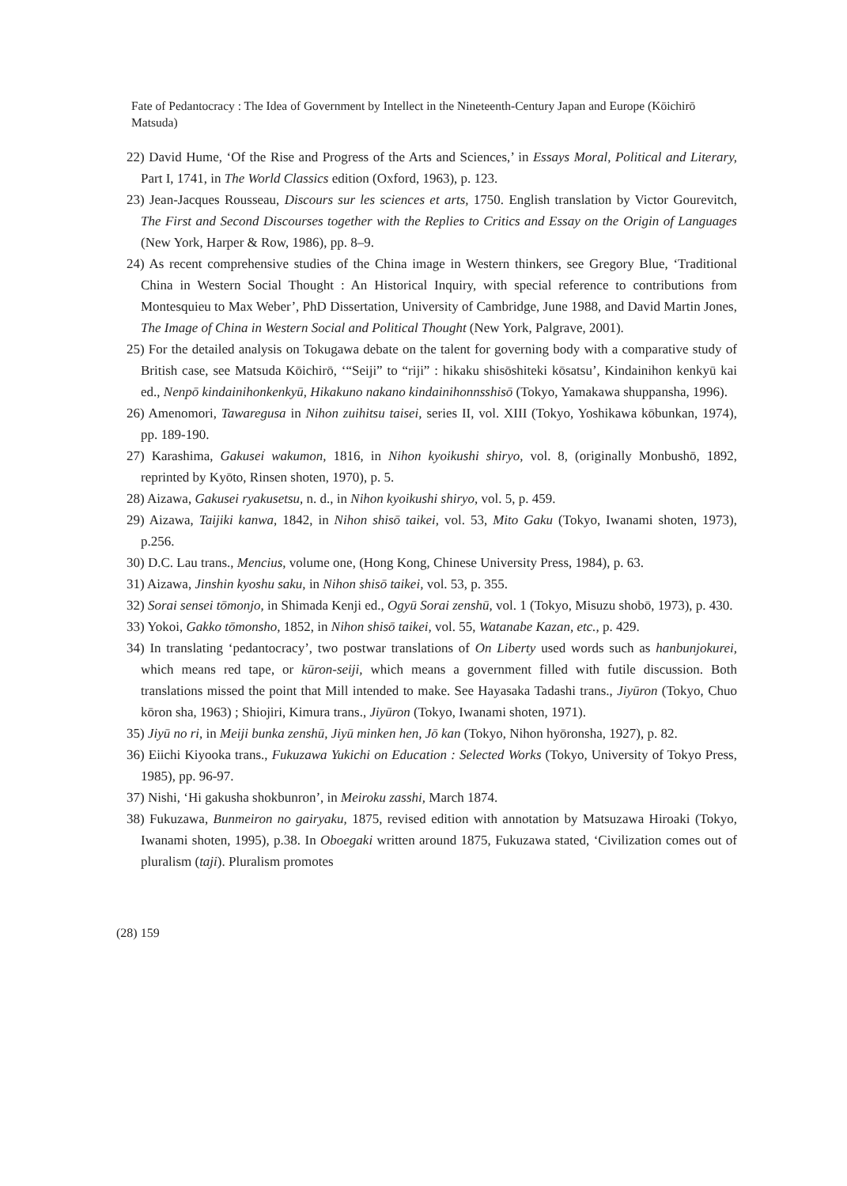Fate of Pedantocracy : The Idea of Government by Intellect in the Nineteenth-Century Japan and Europe (Kōichirō Matsuda)
22) David Hume, ‘Of the Rise and Progress of the Arts and Sciences,’ in Essays Moral, Political and Literary, Part I, 1741, in The World Classics edition (Oxford, 1963), p. 123.
23) Jean-Jacques Rousseau, Discours sur les sciences et arts, 1750. English translation by Victor Gourevitch, The First and Second Discourses together with the Replies to Critics and Essay on the Origin of Languages (New York, Harper & Row, 1986), pp. 8–9.
24) As recent comprehensive studies of the China image in Western thinkers, see Gregory Blue, ‘Traditional China in Western Social Thought : An Historical Inquiry, with special reference to contributions from Montesquieu to Max Weber’, PhD Dissertation, University of Cambridge, June 1988, and David Martin Jones, The Image of China in Western Social and Political Thought (New York, Palgrave, 2001).
25) For the detailed analysis on Tokugawa debate on the talent for governing body with a comparative study of British case, see Matsuda Kōichirō, ‘“Seiji” to “riji” : hikaku shisōshiteki kōsatsu’, Kindainihon kenkyū kai ed., Nenpō kindainihonkenkyū, Hikakuno nakano kindainihonnsshisō (Tokyo, Yamakawa shuppansha, 1996).
26) Amenomori, Tawaregusa in Nihon zuihitsu taisei, series II, vol. XIII (Tokyo, Yoshikawa kōbunkan, 1974), pp. 189-190.
27) Karashima, Gakusei wakumon, 1816, in Nihon kyoikushi shiryo, vol. 8, (originally Monbushō, 1892, reprinted by Kyōto, Rinsen shoten, 1970), p. 5.
28) Aizawa, Gakusei ryakusetsu, n. d., in Nihon kyoikushi shiryo, vol. 5, p. 459.
29) Aizawa, Taijiki kanwa, 1842, in Nihon shisō taikei, vol. 53, Mito Gaku (Tokyo, Iwanami shoten, 1973), p.256.
30) D.C. Lau trans., Mencius, volume one, (Hong Kong, Chinese University Press, 1984), p. 63.
31) Aizawa, Jinshin kyoshu saku, in Nihon shisō taikei, vol. 53, p. 355.
32) Sorai sensei tōmonjo, in Shimada Kenji ed., Ogyū Sorai zenshū, vol. 1 (Tokyo, Misuzu shobō, 1973), p. 430.
33) Yokoi, Gakko tōmonsho, 1852, in Nihon shisō taikei, vol. 55, Watanabe Kazan, etc., p. 429.
34) In translating ‘pedantocracy’, two postwar translations of On Liberty used words such as hanbunjokurei, which means red tape, or kūron-seiji, which means a government filled with futile discussion. Both translations missed the point that Mill intended to make. See Hayasaka Tadashi trans., Jiyūron (Tokyo, Chuo kōron sha, 1963) ; Shiojiri, Kimura trans., Jiyūron (Tokyo, Iwanami shoten, 1971).
35) Jiyū no ri, in Meiji bunka zenshū, Jiyū minken hen, Jō kan (Tokyo, Nihon hyōronsha, 1927), p. 82.
36) Eiichi Kiyooka trans., Fukuzawa Yukichi on Education : Selected Works (Tokyo, University of Tokyo Press, 1985), pp. 96-97.
37) Nishi, ‘Hi gakusha shokbunron’, in Meiroku zasshi, March 1874.
38) Fukuzawa, Bunmeiron no gairyaku, 1875, revised edition with annotation by Matsuzawa Hiroaki (Tokyo, Iwanami shoten, 1995), p.38. In Oboegaki written around 1875, Fukuzawa stated, ‘Civilization comes out of pluralism (taji). Pluralism promotes
(28) 159